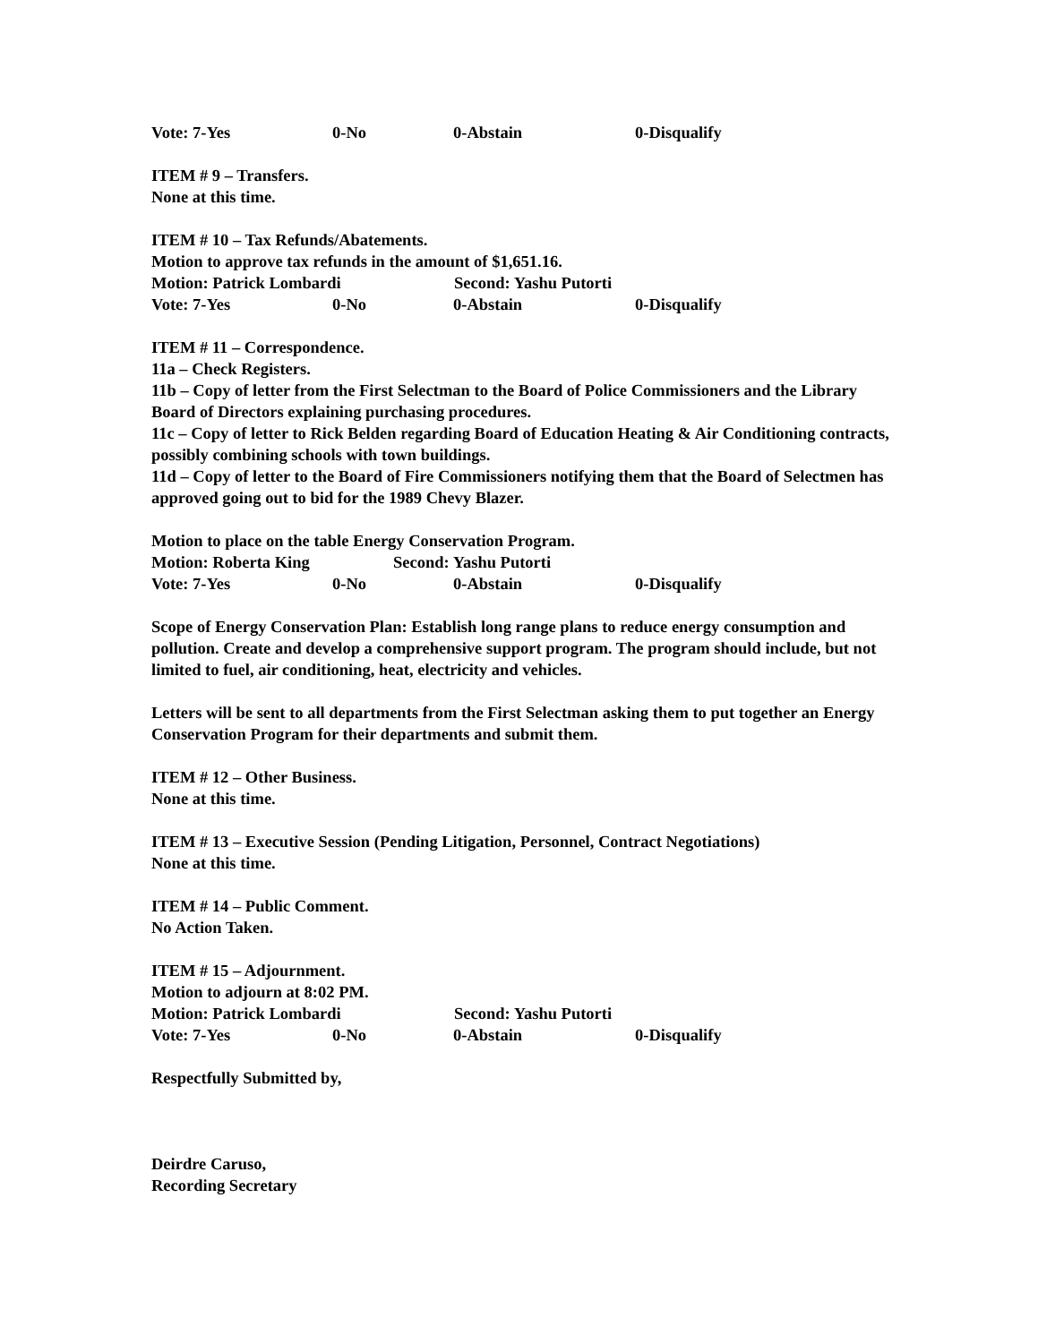Vote: 7-Yes 0-No 0-Abstain 0-Disqualify
ITEM # 9 – Transfers.
None at this time.
ITEM # 10 – Tax Refunds/Abatements.
Motion to approve tax refunds in the amount of $1,651.16.
Motion: Patrick Lombardi Second: Yashu Putorti
Vote: 7-Yes 0-No 0-Abstain 0-Disqualify
ITEM # 11 – Correspondence.
11a – Check Registers.
11b – Copy of letter from the First Selectman to the Board of Police Commissioners and the Library Board of Directors explaining purchasing procedures.
11c – Copy of letter to Rick Belden regarding Board of Education Heating & Air Conditioning contracts, possibly combining schools with town buildings.
11d – Copy of letter to the Board of Fire Commissioners notifying them that the Board of Selectmen has approved going out to bid for the 1989 Chevy Blazer.
Motion to place on the table Energy Conservation Program.
Motion: Roberta King Second: Yashu Putorti
Vote: 7-Yes 0-No 0-Abstain 0-Disqualify
Scope of Energy Conservation Plan: Establish long range plans to reduce energy consumption and pollution. Create and develop a comprehensive support program. The program should include, but not limited to fuel, air conditioning, heat, electricity and vehicles.
Letters will be sent to all departments from the First Selectman asking them to put together an Energy Conservation Program for their departments and submit them.
ITEM # 12 – Other Business.
None at this time.
ITEM # 13 – Executive Session (Pending Litigation, Personnel, Contract Negotiations)
None at this time.
ITEM # 14 – Public Comment.
No Action Taken.
ITEM # 15 – Adjournment.
Motion to adjourn at 8:02 PM.
Motion: Patrick Lombardi Second: Yashu Putorti
Vote: 7-Yes 0-No 0-Abstain 0-Disqualify
Respectfully Submitted by,
Deirdre Caruso,
Recording Secretary